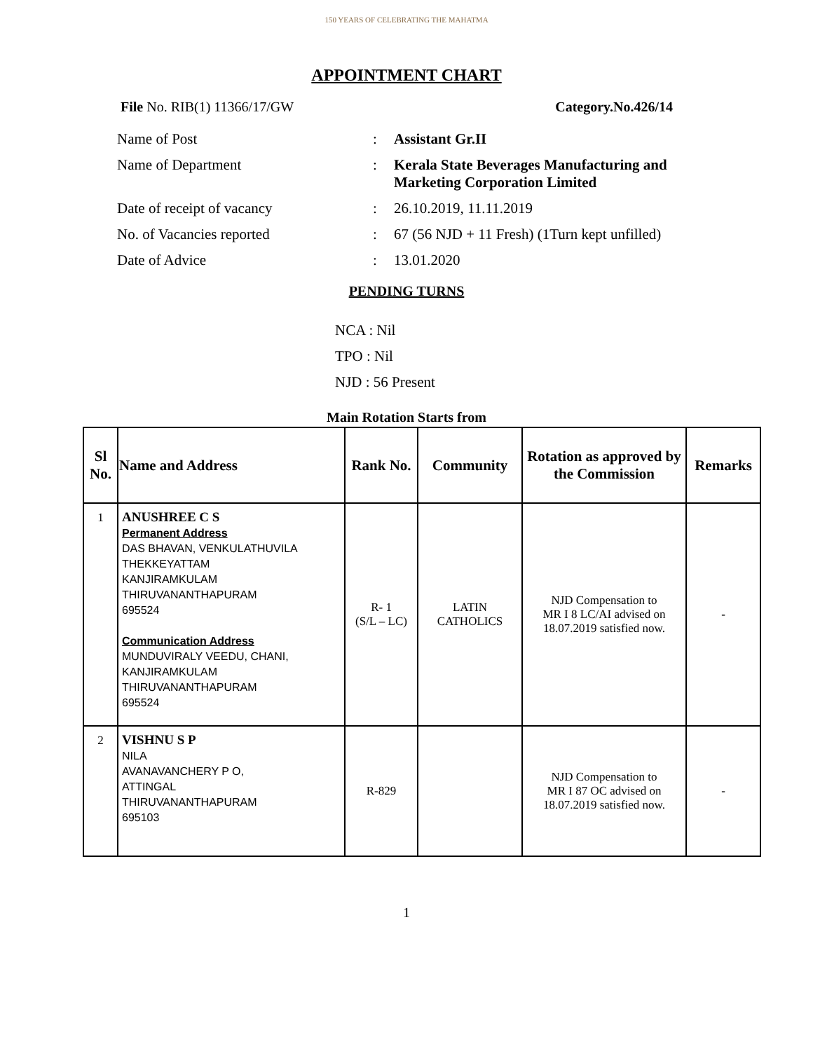150 YEARS OF CELEBRATING THE MAHATMA
APPOINTMENT CHART
File No. RIB(1) 11366/17/GW Category.No.426/14
Name of Post: Assistant Gr.II
Name of Department: Kerala State Beverages Manufacturing and
Marketing Corporation Limited
Date of receipt of vacancy: 26.10.2019, 11.11.2019
No. of Vacancies reported: 67 (56 NJD + 11 Fresh) (1Turn kept unfilled)
Date of Advice: 13.01.2020
PENDING TURNS
NCA : Nil
TPO : Nil
NJD : 56 Present
Main Rotation Starts from
| Sl No. | Name and Address | Rank No. | Community | Rotation as approved by the Commission | Remarks |
| --- | --- | --- | --- | --- | --- |
| 1 | ANUSHREE C S Permanent Address DAS BHAVAN, VENKULATHUVILA THEKKEYATTAM KANJIRAMKULAM THIRUVANANTHAPURAM 695524 Communication Address MUNDUVIRALY VEEDU, CHANI, KANJIRAMKULAM THIRUVANANTHAPURAM 695524 | R- 1 (S/L – LC) | LATIN CATHOLICS | NJD Compensation to MR I 8 LC/AI advised on 18.07.2019 satisfied now. | - |
| 2 | VISHNU S P NILA AVANAVANCHERY P O, ATTINGAL THIRUVANANTHAPURAM 695103 | R-829 | | NJD Compensation to MR I 87 OC advised on 18.07.2019 satisfied now. | - |
1